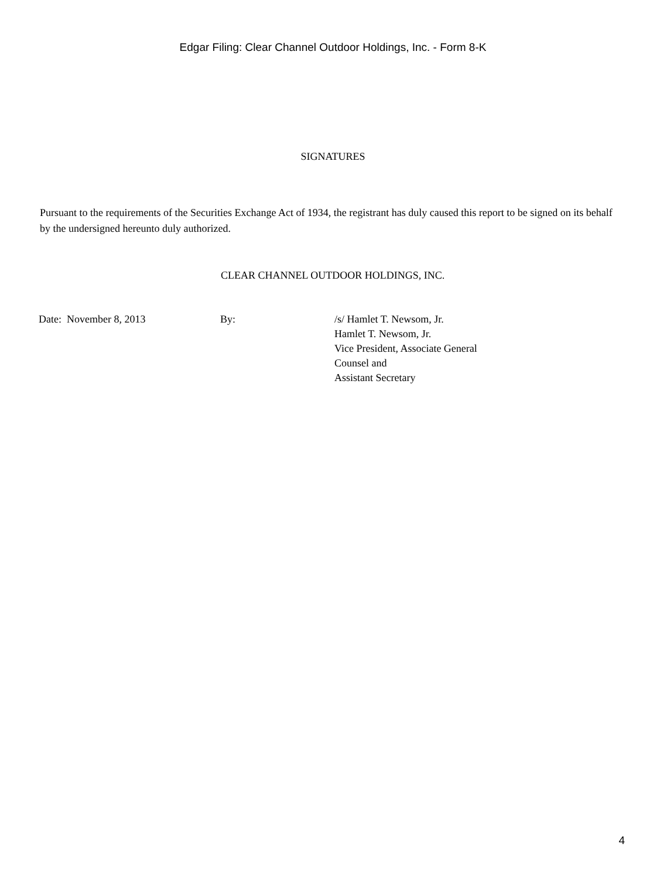Edgar Filing: Clear Channel Outdoor Holdings, Inc. - Form 8-K
SIGNATURES
Pursuant to the requirements of the Securities Exchange Act of 1934, the registrant has duly caused this report to be signed on its behalf by the undersigned hereunto duly authorized.
CLEAR CHANNEL OUTDOOR HOLDINGS, INC.
| Date: November 8, 2013 | By: | /s/ Hamlet T. Newsom, Jr. Hamlet T. Newsom, Jr. Vice President, Associate General Counsel and Assistant Secretary |
4